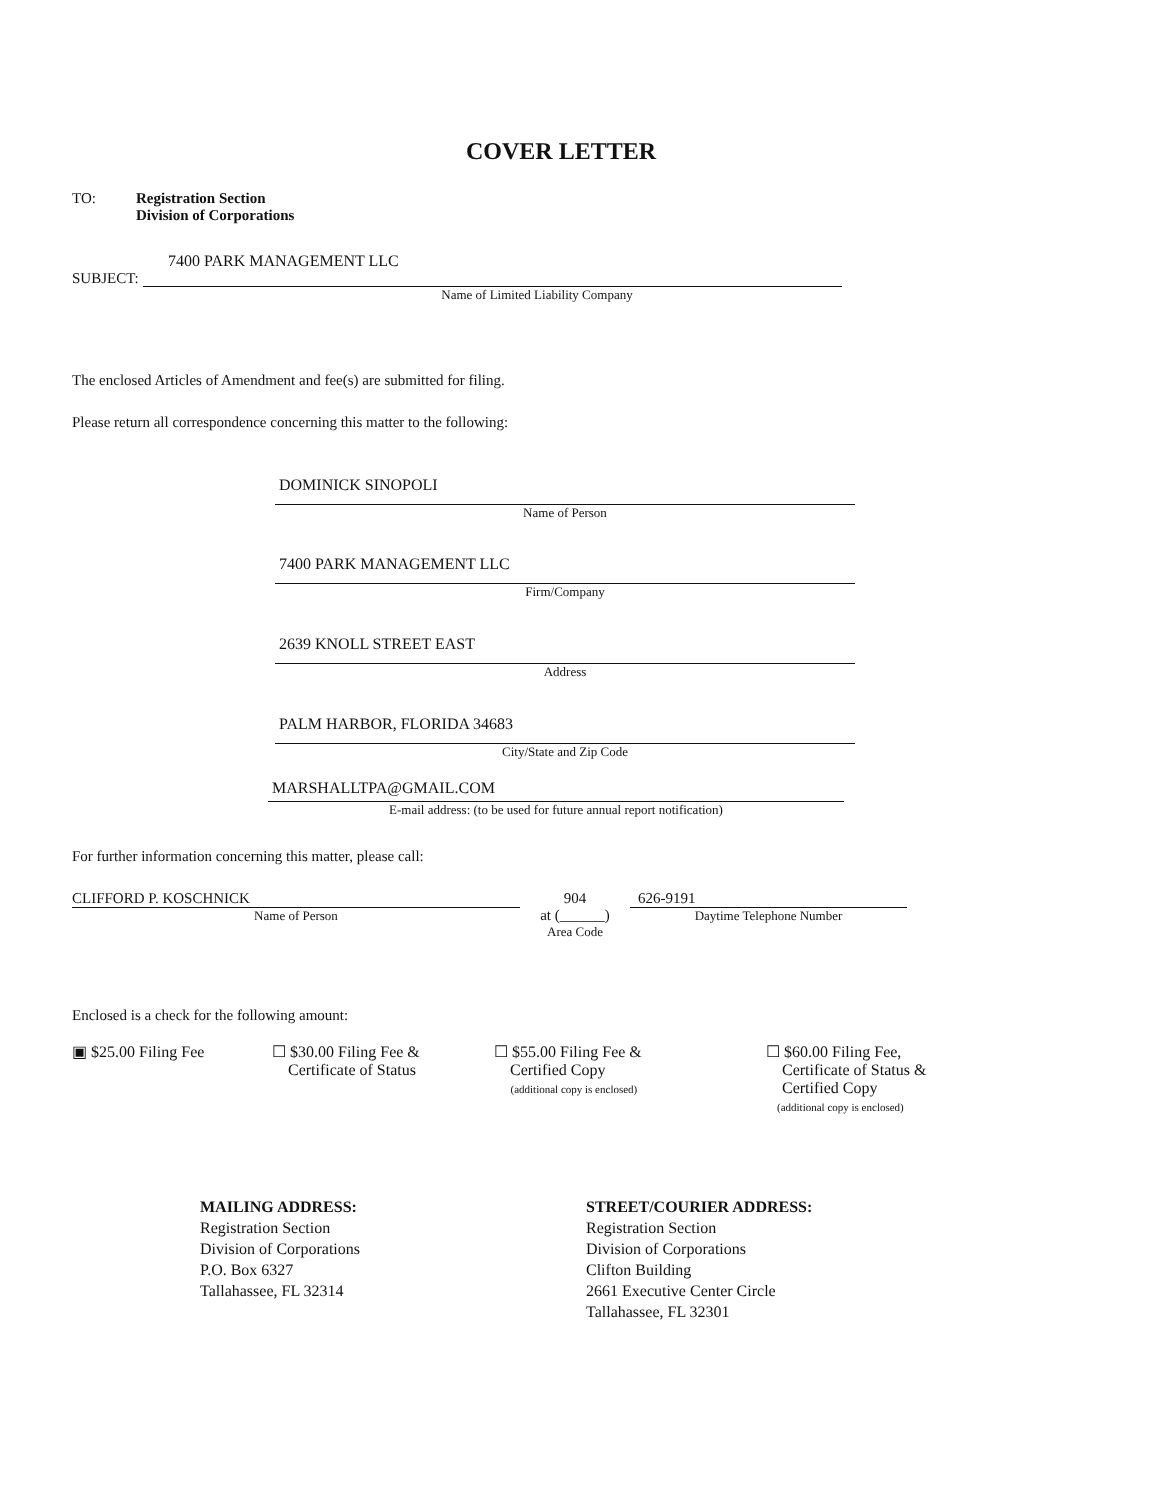COVER LETTER
TO: Registration Section
Division of Corporations
7400 PARK MANAGEMENT LLC
SUBJECT:
Name of Limited Liability Company
The enclosed Articles of Amendment and fee(s) are submitted for filing.
Please return all correspondence concerning this matter to the following:
DOMINICK SINOPOLI
Name of Person
7400 PARK MANAGEMENT LLC
Firm/Company
2639 KNOLL STREET EAST
Address
PALM HARBOR, FLORIDA 34683
City/State and Zip Code
MARSHALLTPA@GMAIL.COM
E-mail address: (to be used for future annual report notification)
For further information concerning this matter, please call:
CLIFFORD P. KOSCHNICK
Name of Person
904
at (______)
Area Code
626-9191
Daytime Telephone Number
Enclosed is a check for the following amount:
▣ $25.00 Filing Fee ☐ $30.00 Filing Fee &
Certificate of Status
☐ $55.00 Filing Fee &
Certified Copy
(additional copy is enclosed)
☐ $60.00 Filing Fee,
Certificate of Status &
Certified Copy
(additional copy is enclosed)
MAILING ADDRESS:
Registration Section
Division of Corporations
P.O. Box 6327
Tallahassee, FL 32314
STREET/COURIER ADDRESS:
Registration Section
Division of Corporations
Clifton Building
2661 Executive Center Circle
Tallahassee, FL 32301